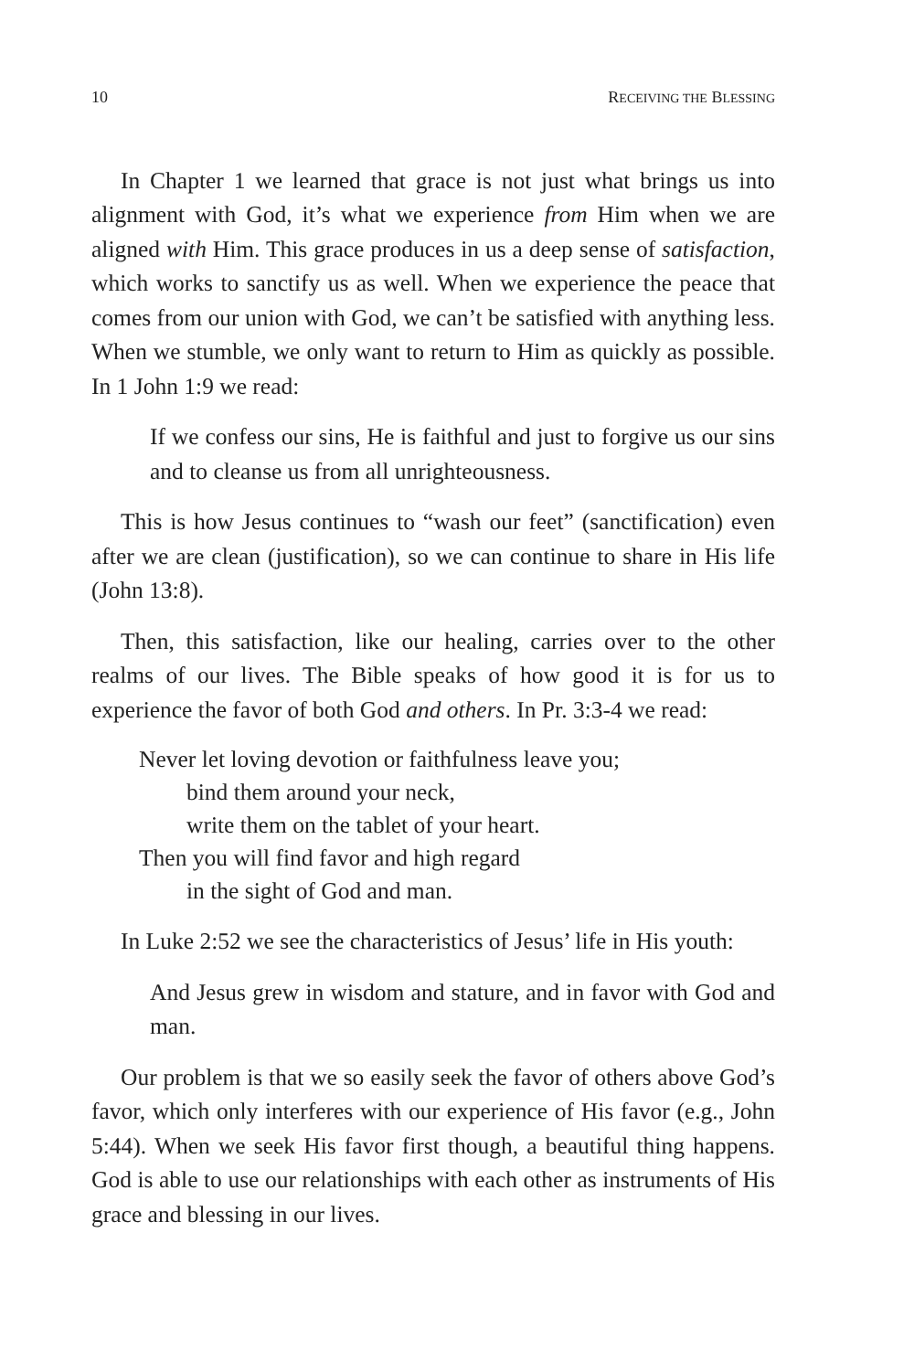10 RECEIVING THE BLESSING
In Chapter 1 we learned that grace is not just what brings us into alignment with God, it’s what we experience from Him when we are aligned with Him. This grace produces in us a deep sense of satisfaction, which works to sanctify us as well. When we experience the peace that comes from our union with God, we can’t be satisfied with anything less. When we stumble, we only want to return to Him as quickly as possible. In 1 John 1:9 we read:
If we confess our sins, He is faithful and just to forgive us our sins and to cleanse us from all unrighteousness.
This is how Jesus continues to “wash our feet” (sanctification) even after we are clean (justification), so we can continue to share in His life (John 13:8).
Then, this satisfaction, like our healing, carries over to the other realms of our lives. The Bible speaks of how good it is for us to experience the favor of both God and others. In Pr. 3:3-4 we read:
Never let loving devotion or faithfulness leave you;
bind them around your neck,
write them on the tablet of your heart.
Then you will find favor and high regard
in the sight of God and man.
In Luke 2:52 we see the characteristics of Jesus’ life in His youth:
And Jesus grew in wisdom and stature, and in favor with God and man.
Our problem is that we so easily seek the favor of others above God’s favor, which only interferes with our experience of His favor (e.g., John 5:44). When we seek His favor first though, a beautiful thing happens. God is able to use our relationships with each other as instruments of His grace and blessing in our lives.